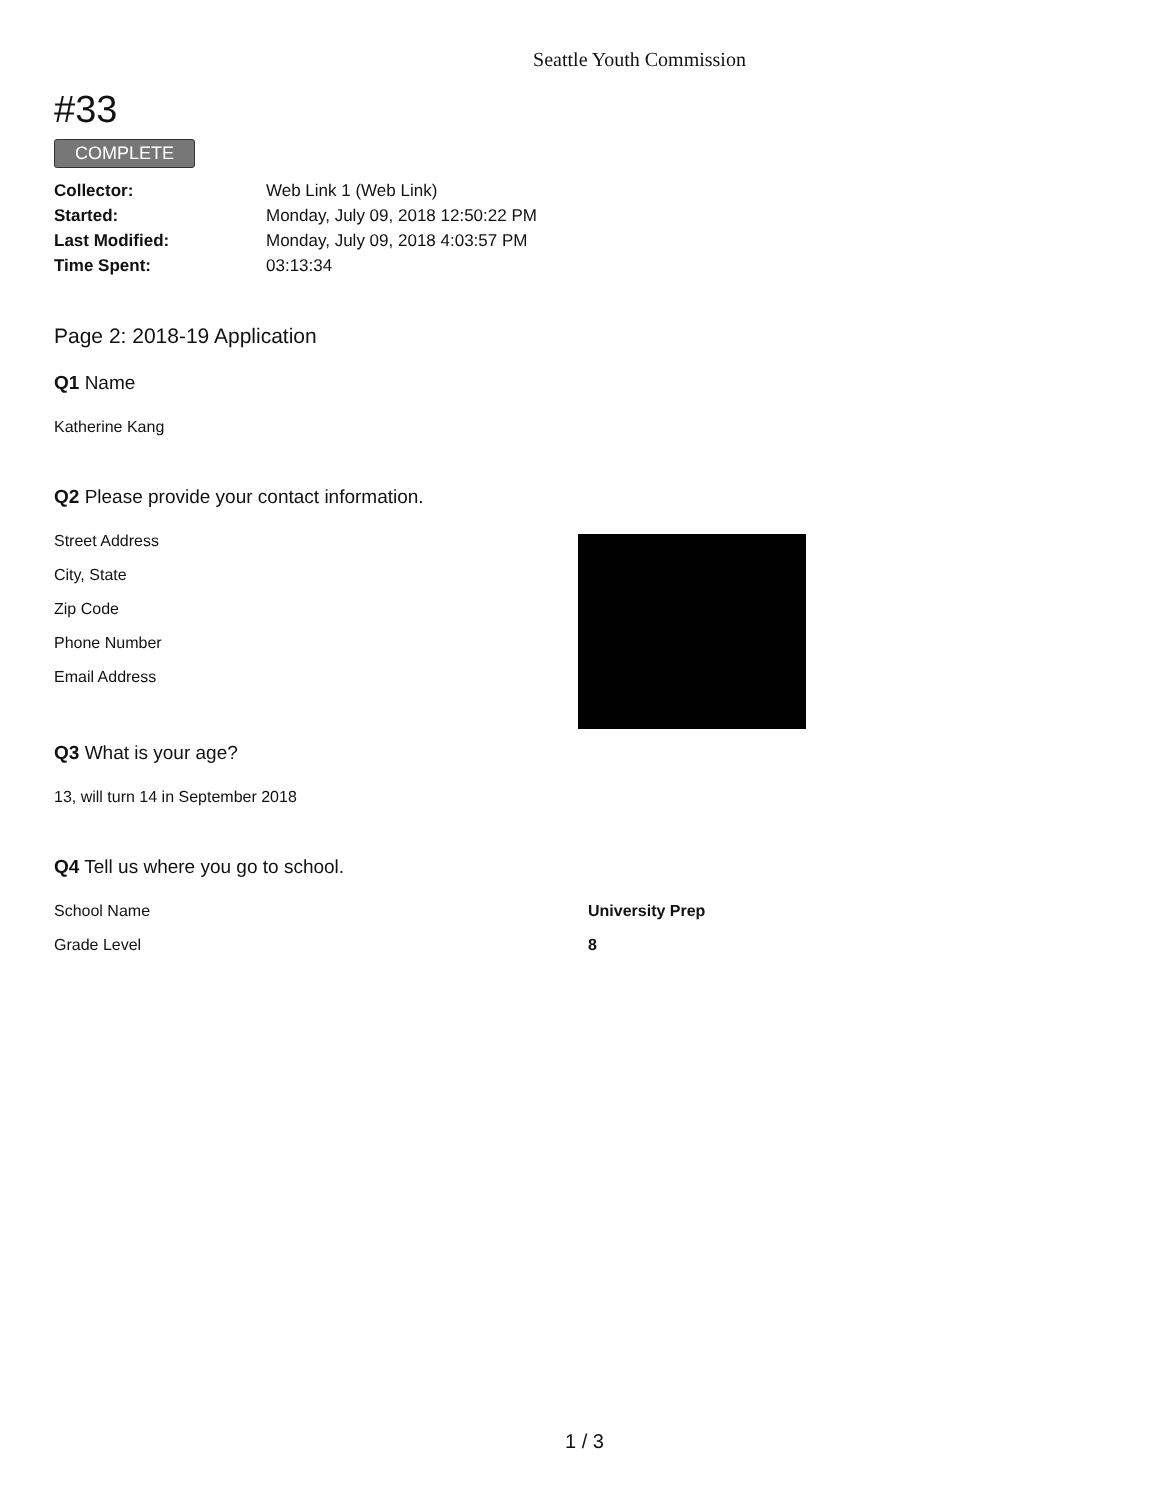Seattle Youth Commission
#33
COMPLETE
| Collector: | Web Link 1 (Web Link) |
| Started: | Monday, July 09, 2018 12:50:22 PM |
| Last Modified: | Monday, July 09, 2018 4:03:57 PM |
| Time Spent: | 03:13:34 |
Page 2: 2018-19 Application
Q1 Name
Katherine Kang
Q2 Please provide your contact information.
Street Address
City, State
Zip Code
Phone Number
Email Address
Q3 What is your age?
13, will turn 14 in September 2018
Q4 Tell us where you go to school.
School Name University Prep
Grade Level 8
1 / 3